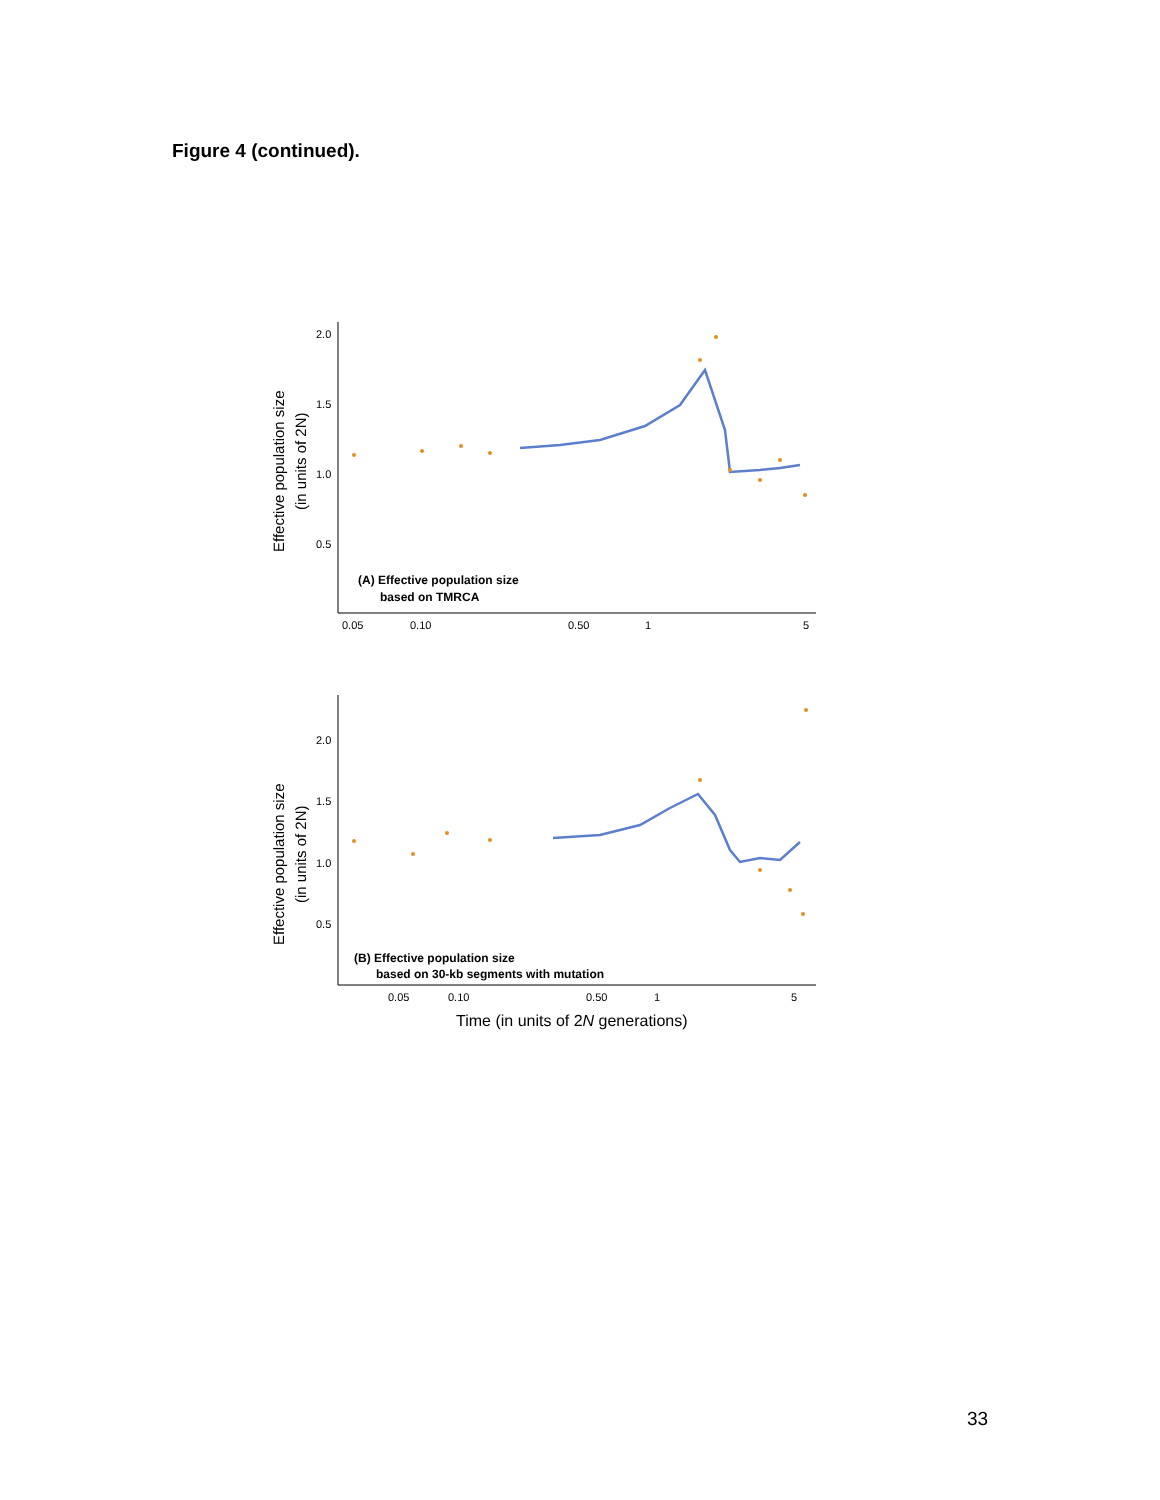Figure 4 (continued).
2.0
1.5
1.0
0.5
0.05
0.10
0.50
1
5
Effective population size
(in units of 2N)
(A) Effective population size
based on TMRCA
2.0
1.5
1.0
0.5
0.05
0.10
0.50
1
5
Effective population size
(in units of 2N)
(B) Effective population size
based on 30-kb segments with mutation
Time (in units of 2N generations)
33